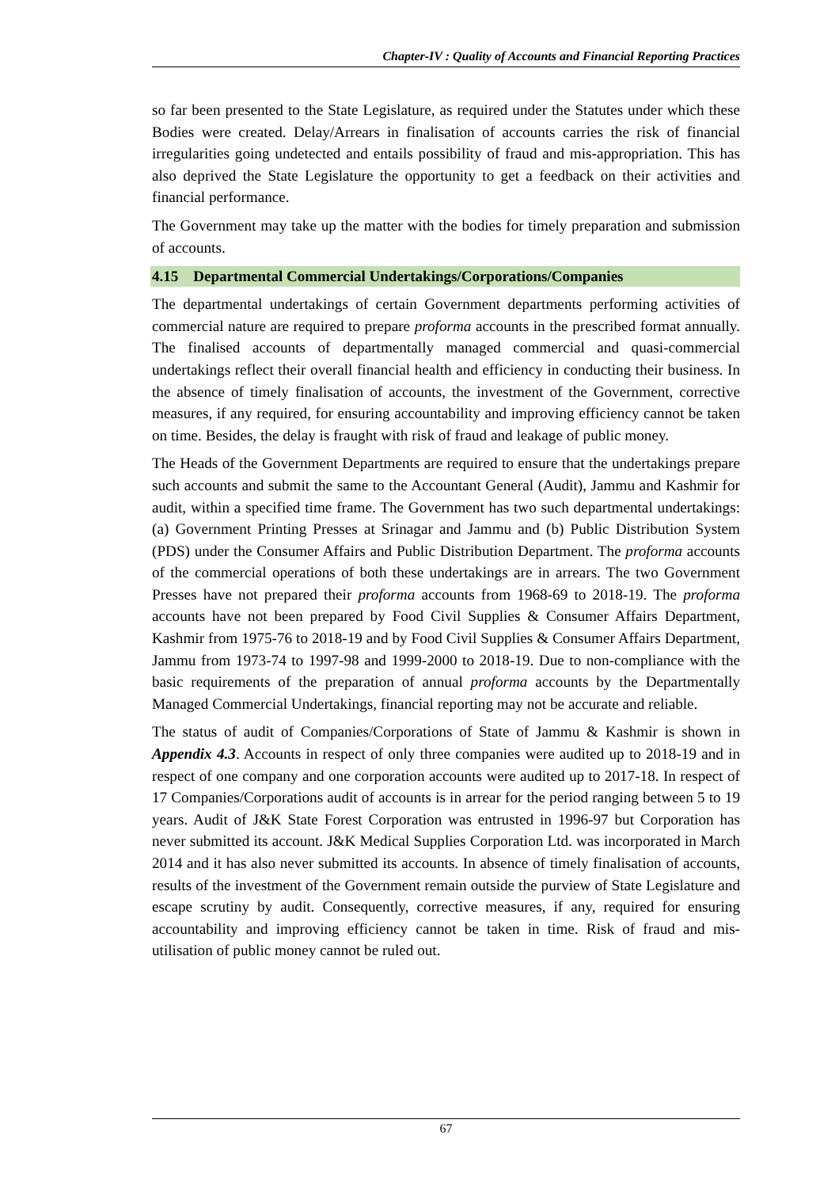Chapter-IV : Quality of Accounts and Financial Reporting Practices
so far been presented to the State Legislature, as required under the Statutes under which these Bodies were created. Delay/Arrears in finalisation of accounts carries the risk of financial irregularities going undetected and entails possibility of fraud and mis-appropriation. This has also deprived the State Legislature the opportunity to get a feedback on their activities and financial performance.
The Government may take up the matter with the bodies for timely preparation and submission of accounts.
4.15 Departmental Commercial Undertakings/Corporations/Companies
The departmental undertakings of certain Government departments performing activities of commercial nature are required to prepare proforma accounts in the prescribed format annually. The finalised accounts of departmentally managed commercial and quasi-commercial undertakings reflect their overall financial health and efficiency in conducting their business. In the absence of timely finalisation of accounts, the investment of the Government, corrective measures, if any required, for ensuring accountability and improving efficiency cannot be taken on time. Besides, the delay is fraught with risk of fraud and leakage of public money.
The Heads of the Government Departments are required to ensure that the undertakings prepare such accounts and submit the same to the Accountant General (Audit), Jammu and Kashmir for audit, within a specified time frame. The Government has two such departmental undertakings: (a) Government Printing Presses at Srinagar and Jammu and (b) Public Distribution System (PDS) under the Consumer Affairs and Public Distribution Department. The proforma accounts of the commercial operations of both these undertakings are in arrears. The two Government Presses have not prepared their proforma accounts from 1968-69 to 2018-19. The proforma accounts have not been prepared by Food Civil Supplies & Consumer Affairs Department, Kashmir from 1975-76 to 2018-19 and by Food Civil Supplies & Consumer Affairs Department, Jammu from 1973-74 to 1997-98 and 1999-2000 to 2018-19. Due to non-compliance with the basic requirements of the preparation of annual proforma accounts by the Departmentally Managed Commercial Undertakings, financial reporting may not be accurate and reliable.
The status of audit of Companies/Corporations of State of Jammu & Kashmir is shown in Appendix 4.3. Accounts in respect of only three companies were audited up to 2018-19 and in respect of one company and one corporation accounts were audited up to 2017-18. In respect of 17 Companies/Corporations audit of accounts is in arrear for the period ranging between 5 to 19 years. Audit of J&K State Forest Corporation was entrusted in 1996-97 but Corporation has never submitted its account. J&K Medical Supplies Corporation Ltd. was incorporated in March 2014 and it has also never submitted its accounts. In absence of timely finalisation of accounts, results of the investment of the Government remain outside the purview of State Legislature and escape scrutiny by audit. Consequently, corrective measures, if any, required for ensuring accountability and improving efficiency cannot be taken in time. Risk of fraud and mis-utilisation of public money cannot be ruled out.
67